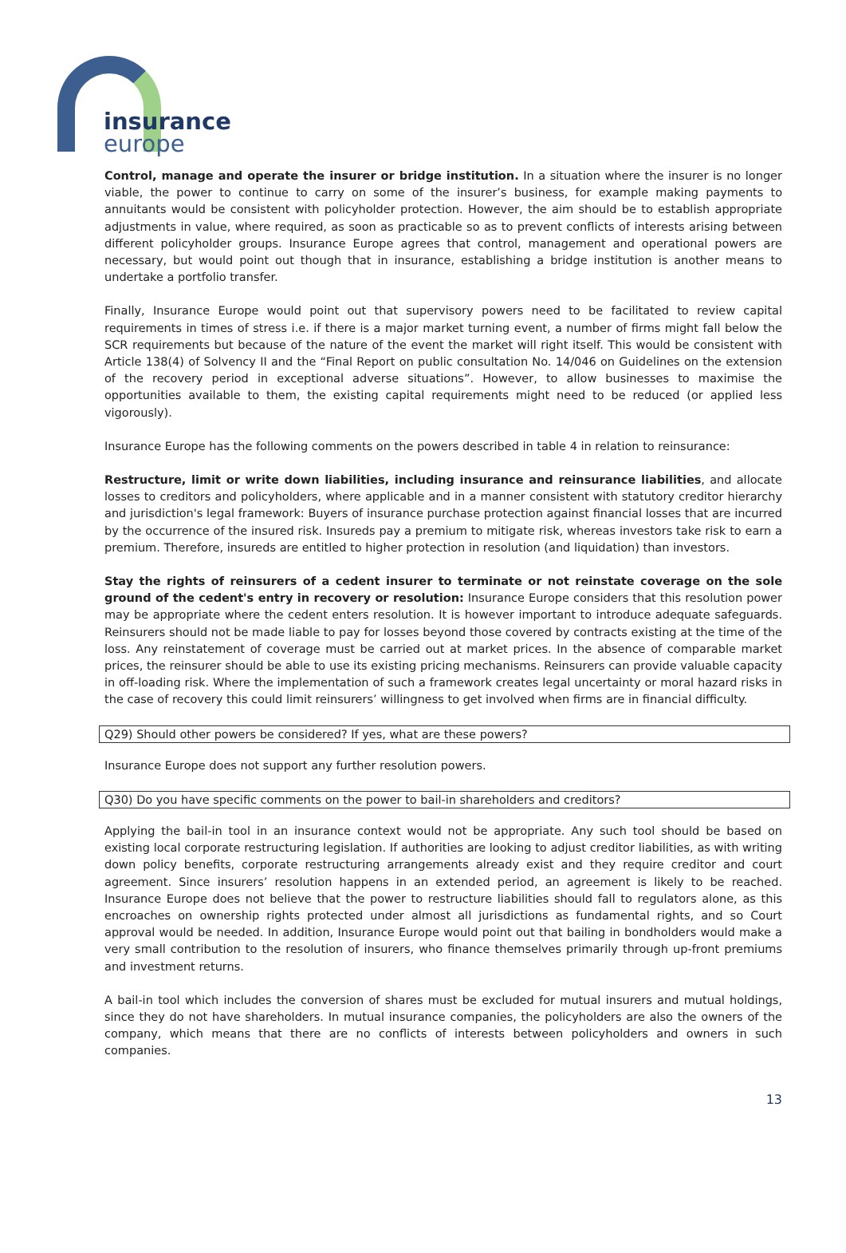insurance
europe
Control, manage and operate the insurer or bridge institution. In a situation where the insurer is no longer viable, the power to continue to carry on some of the insurer’s business, for example making payments to annuitants would be consistent with policyholder protection. However, the aim should be to establish appropriate adjustments in value, where required, as soon as practicable so as to prevent conflicts of interests arising between different policyholder groups. Insurance Europe agrees that control, management and operational powers are necessary, but would point out though that in insurance, establishing a bridge institution is another means to undertake a portfolio transfer.
Finally, Insurance Europe would point out that supervisory powers need to be facilitated to review capital requirements in times of stress i.e. if there is a major market turning event, a number of firms might fall below the SCR requirements but because of the nature of the event the market will right itself. This would be consistent with Article 138(4) of Solvency II and the “Final Report on public consultation No. 14/046 on Guidelines on the extension of the recovery period in exceptional adverse situations”. However, to allow businesses to maximise the opportunities available to them, the existing capital requirements might need to be reduced (or applied less vigorously).
Insurance Europe has the following comments on the powers described in table 4 in relation to reinsurance:
Restructure, limit or write down liabilities, including insurance and reinsurance liabilities, and allocate losses to creditors and policyholders, where applicable and in a manner consistent with statutory creditor hierarchy and jurisdiction's legal framework: Buyers of insurance purchase protection against financial losses that are incurred by the occurrence of the insured risk. Insureds pay a premium to mitigate risk, whereas investors take risk to earn a premium. Therefore, insureds are entitled to higher protection in resolution (and liquidation) than investors.
Stay the rights of reinsurers of a cedent insurer to terminate or not reinstate coverage on the sole ground of the cedent's entry in recovery or resolution: Insurance Europe considers that this resolution power may be appropriate where the cedent enters resolution. It is however important to introduce adequate safeguards. Reinsurers should not be made liable to pay for losses beyond those covered by contracts existing at the time of the loss. Any reinstatement of coverage must be carried out at market prices. In the absence of comparable market prices, the reinsurer should be able to use its existing pricing mechanisms. Reinsurers can provide valuable capacity in off-loading risk. Where the implementation of such a framework creates legal uncertainty or moral hazard risks in the case of recovery this could limit reinsurers’ willingness to get involved when firms are in financial difficulty.
Q29) Should other powers be considered? If yes, what are these powers?
Insurance Europe does not support any further resolution powers.
Q30) Do you have specific comments on the power to bail-in shareholders and creditors?
Applying the bail-in tool in an insurance context would not be appropriate. Any such tool should be based on existing local corporate restructuring legislation. If authorities are looking to adjust creditor liabilities, as with writing down policy benefits, corporate restructuring arrangements already exist and they require creditor and court agreement. Since insurers’ resolution happens in an extended period, an agreement is likely to be reached. Insurance Europe does not believe that the power to restructure liabilities should fall to regulators alone, as this encroaches on ownership rights protected under almost all jurisdictions as fundamental rights, and so Court approval would be needed. In addition, Insurance Europe would point out that bailing in bondholders would make a very small contribution to the resolution of insurers, who finance themselves primarily through up-front premiums and investment returns.
A bail-in tool which includes the conversion of shares must be excluded for mutual insurers and mutual holdings, since they do not have shareholders. In mutual insurance companies, the policyholders are also the owners of the company, which means that there are no conflicts of interests between policyholders and owners in such companies.
13